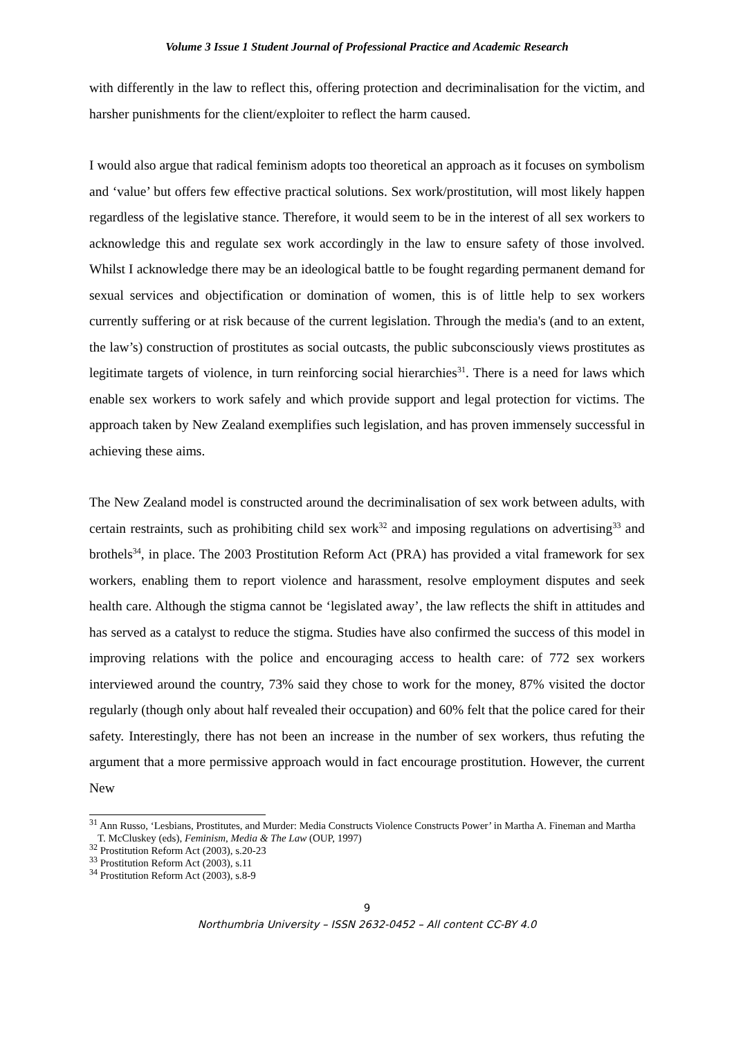Volume 3 Issue 1 Student Journal of Professional Practice and Academic Research
with differently in the law to reflect this, offering protection and decriminalisation for the victim, and harsher punishments for the client/exploiter to reflect the harm caused.
I would also argue that radical feminism adopts too theoretical an approach as it focuses on symbolism and ‘value’ but offers few effective practical solutions. Sex work/prostitution, will most likely happen regardless of the legislative stance. Therefore, it would seem to be in the interest of all sex workers to acknowledge this and regulate sex work accordingly in the law to ensure safety of those involved. Whilst I acknowledge there may be an ideological battle to be fought regarding permanent demand for sexual services and objectification or domination of women, this is of little help to sex workers currently suffering or at risk because of the current legislation. Through the media's (and to an extent, the law’s) construction of prostitutes as social outcasts, the public subconsciously views prostitutes as legitimate targets of violence, in turn reinforcing social hierarchies<sup>31</sup>. There is a need for laws which enable sex workers to work safely and which provide support and legal protection for victims. The approach taken by New Zealand exemplifies such legislation, and has proven immensely successful in achieving these aims.
The New Zealand model is constructed around the decriminalisation of sex work between adults, with certain restraints, such as prohibiting child sex work<sup>32</sup> and imposing regulations on advertising<sup>33</sup> and brothels<sup>34</sup>, in place. The 2003 Prostitution Reform Act (PRA) has provided a vital framework for sex workers, enabling them to report violence and harassment, resolve employment disputes and seek health care. Although the stigma cannot be ‘legislated away’, the law reflects the shift in attitudes and has served as a catalyst to reduce the stigma. Studies have also confirmed the success of this model in improving relations with the police and encouraging access to health care: of 772 sex workers interviewed around the country, 73% said they chose to work for the money, 87% visited the doctor regularly (though only about half revealed their occupation) and 60% felt that the police cared for their safety. Interestingly, there has not been an increase in the number of sex workers, thus refuting the argument that a more permissive approach would in fact encourage prostitution. However, the current New
<sup>31</sup> Ann Russo, ‘Lesbians, Prostitutes, and Murder: Media Constructs Violence Constructs Power’ in Martha A. Fineman and Martha T. McCluskey (eds), Feminism, Media & The Law (OUP, 1997)
<sup>32</sup> Prostitution Reform Act (2003), s.20-23
<sup>33</sup> Prostitution Reform Act (2003), s.11
<sup>34</sup> Prostitution Reform Act (2003), s.8-9
9
Northumbria University – ISSN 2632-0452 – All content CC-BY 4.0